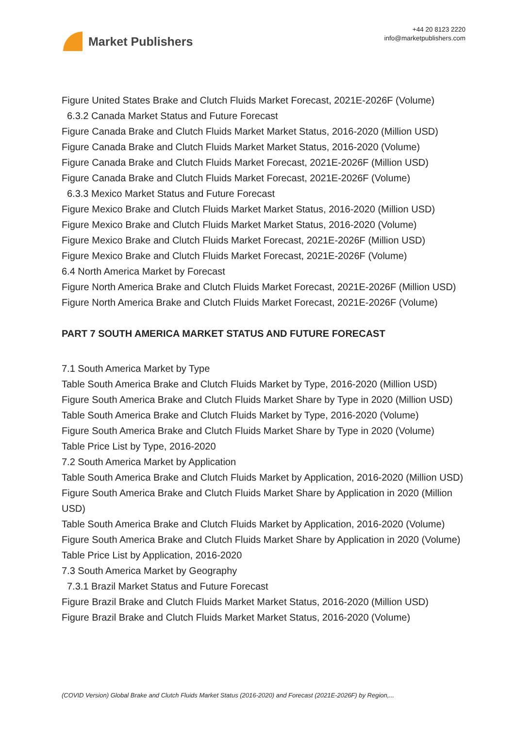Market Publishers
+44 20 8123 2220
info@marketpublishers.com
Figure United States Brake and Clutch Fluids Market Forecast, 2021E-2026F (Volume)
6.3.2 Canada Market Status and Future Forecast
Figure Canada Brake and Clutch Fluids Market Market Status, 2016-2020 (Million USD)
Figure Canada Brake and Clutch Fluids Market Market Status, 2016-2020 (Volume)
Figure Canada Brake and Clutch Fluids Market Forecast, 2021E-2026F (Million USD)
Figure Canada Brake and Clutch Fluids Market Forecast, 2021E-2026F (Volume)
6.3.3 Mexico Market Status and Future Forecast
Figure Mexico Brake and Clutch Fluids Market Market Status, 2016-2020 (Million USD)
Figure Mexico Brake and Clutch Fluids Market Market Status, 2016-2020 (Volume)
Figure Mexico Brake and Clutch Fluids Market Forecast, 2021E-2026F (Million USD)
Figure Mexico Brake and Clutch Fluids Market Forecast, 2021E-2026F (Volume)
6.4 North America Market by Forecast
Figure North America Brake and Clutch Fluids Market Forecast, 2021E-2026F (Million USD)
Figure North America Brake and Clutch Fluids Market Forecast, 2021E-2026F (Volume)
PART 7 SOUTH AMERICA MARKET STATUS AND FUTURE FORECAST
7.1 South America Market by Type
Table South America Brake and Clutch Fluids Market by Type, 2016-2020 (Million USD)
Figure South America Brake and Clutch Fluids Market Share by Type in 2020 (Million USD)
Table South America Brake and Clutch Fluids Market by Type, 2016-2020 (Volume)
Figure South America Brake and Clutch Fluids Market Share by Type in 2020 (Volume)
Table Price List by Type, 2016-2020
7.2 South America Market by Application
Table South America Brake and Clutch Fluids Market by Application, 2016-2020 (Million USD)
Figure South America Brake and Clutch Fluids Market Share by Application in 2020 (Million USD)
Table South America Brake and Clutch Fluids Market by Application, 2016-2020 (Volume)
Figure South America Brake and Clutch Fluids Market Share by Application in 2020 (Volume)
Table Price List by Application, 2016-2020
7.3 South America Market by Geography
7.3.1 Brazil Market Status and Future Forecast
Figure Brazil Brake and Clutch Fluids Market Market Status, 2016-2020 (Million USD)
Figure Brazil Brake and Clutch Fluids Market Market Status, 2016-2020 (Volume)
(COVID Version) Global Brake and Clutch Fluids Market Status (2016-2020) and Forecast (2021E-2026F) by Region,...